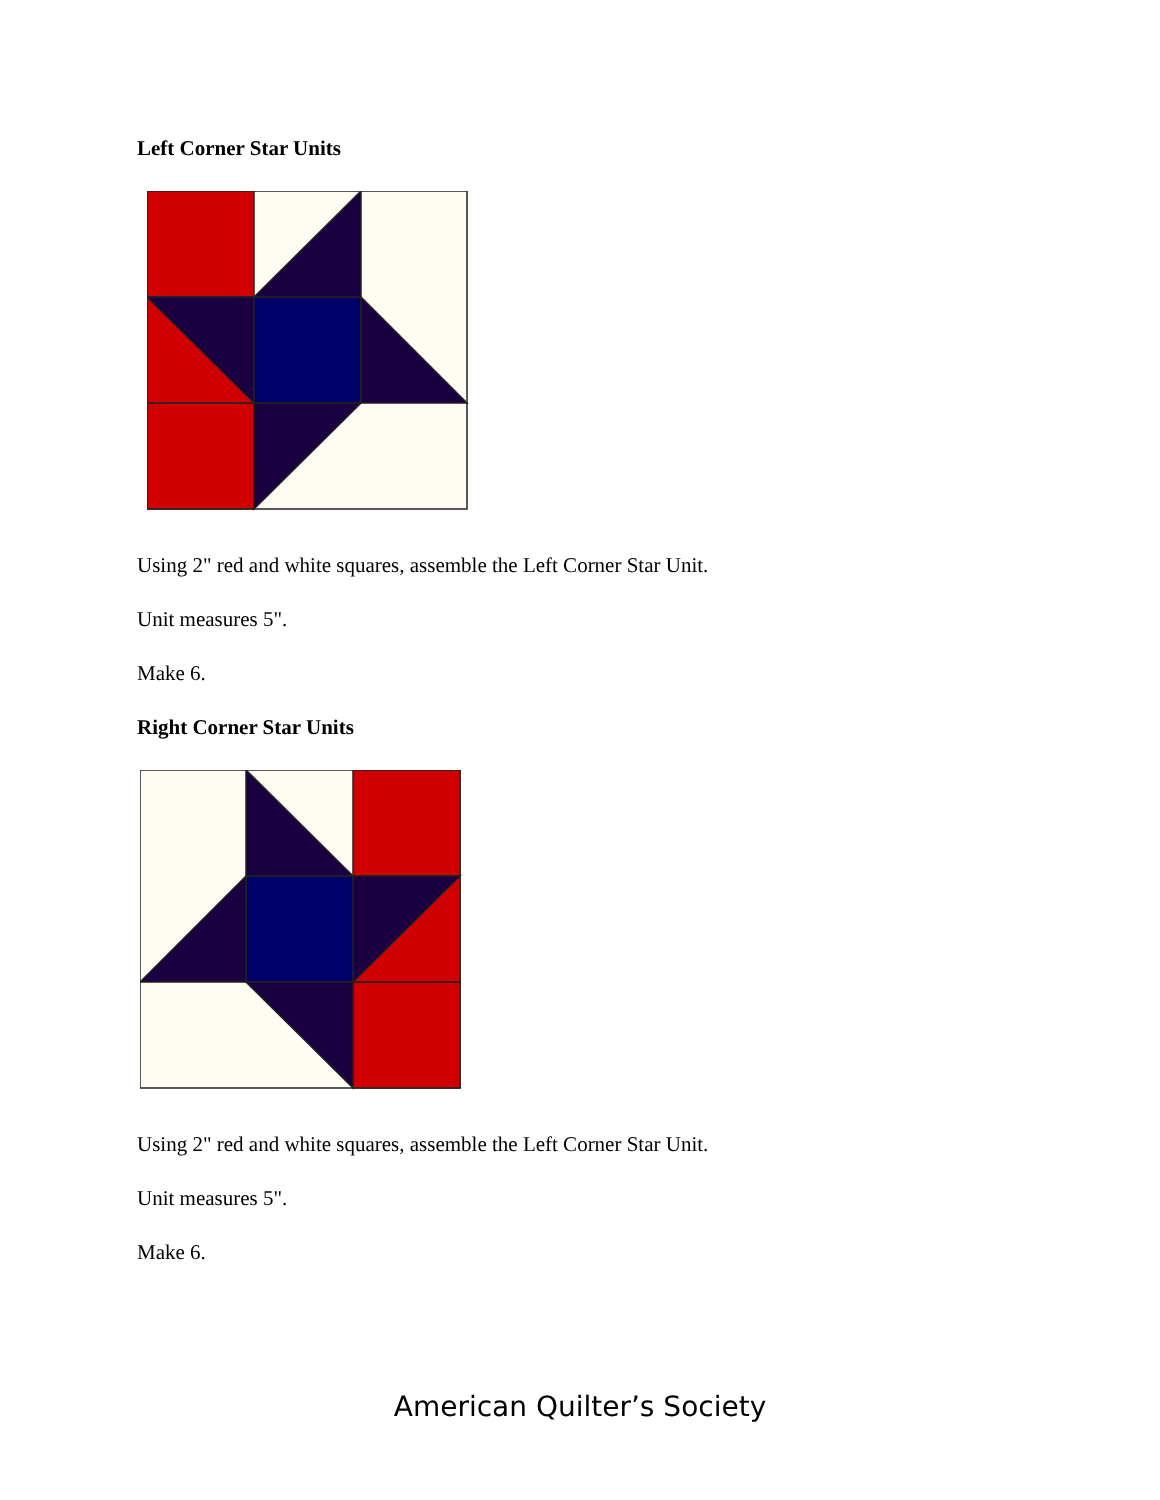Left Corner Star Units
Using 2" red and white squares, assemble the Left Corner Star Unit.
Unit measures 5".
Make 6.
Right Corner Star Units
Using 2" red and white squares, assemble the Left Corner Star Unit.
Unit measures 5".
Make 6.
American Quilter’s Society